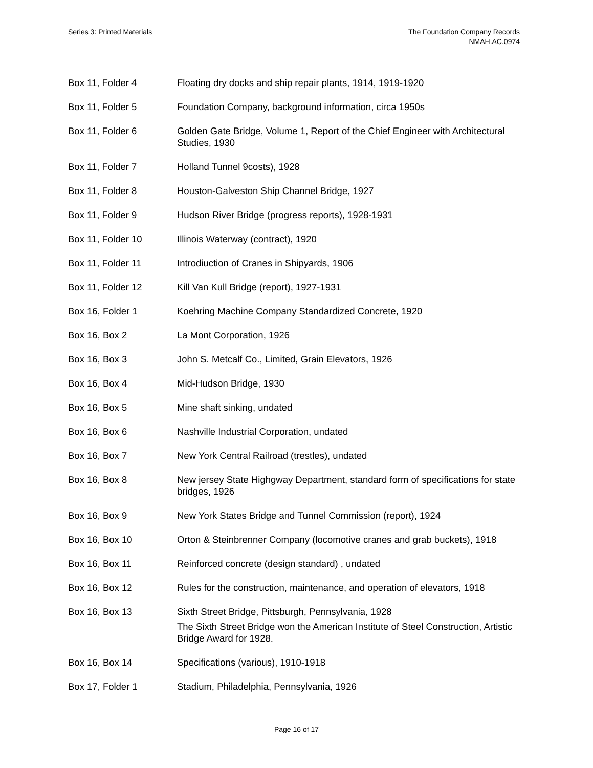Series 3: Printed Materials The Foundation Company Records
NMAH.AC.0974
| Box 11, Folder 4 | Floating dry docks and ship repair plants, 1914, 1919-1920 |
| Box 11, Folder 5 | Foundation Company, background information, circa 1950s |
| Box 11, Folder 6 | Golden Gate Bridge, Volume 1, Report of the Chief Engineer with Architectural Studies, 1930 |
| Box 11, Folder 7 | Holland Tunnel 9costs), 1928 |
| Box 11, Folder 8 | Houston-Galveston Ship Channel Bridge, 1927 |
| Box 11, Folder 9 | Hudson River Bridge (progress reports), 1928-1931 |
| Box 11, Folder 10 | Illinois Waterway (contract), 1920 |
| Box 11, Folder 11 | Introdiuction of Cranes in Shipyards, 1906 |
| Box 11, Folder 12 | Kill Van Kull Bridge (report), 1927-1931 |
| Box 16, Folder 1 | Koehring Machine Company Standardized Concrete, 1920 |
| Box 16, Box 2 | La Mont Corporation, 1926 |
| Box 16, Box 3 | John S. Metcalf Co., Limited, Grain Elevators, 1926 |
| Box 16, Box 4 | Mid-Hudson Bridge, 1930 |
| Box 16, Box 5 | Mine shaft sinking, undated |
| Box 16, Box 6 | Nashville Industrial Corporation, undated |
| Box 16, Box 7 | New York Central Railroad (trestles), undated |
| Box 16, Box 8 | New jersey State Highgway Department, standard form of specifications for state bridges, 1926 |
| Box 16, Box 9 | New York States Bridge and Tunnel Commission (report), 1924 |
| Box 16, Box 10 | Orton & Steinbrenner Company (locomotive cranes and grab buckets), 1918 |
| Box 16, Box 11 | Reinforced concrete (design standard) , undated |
| Box 16, Box 12 | Rules for the construction, maintenance, and operation of elevators, 1918 |
| Box 16, Box 13 | Sixth Street Bridge, Pittsburgh, Pennsylvania, 1928 The Sixth Street Bridge won the American Institute of Steel Construction, Artistic Bridge Award for 1928. |
| Box 16, Box 14 | Specifications (various), 1910-1918 |
| Box 17, Folder 1 | Stadium, Philadelphia, Pennsylvania, 1926 |
Page 16 of 17